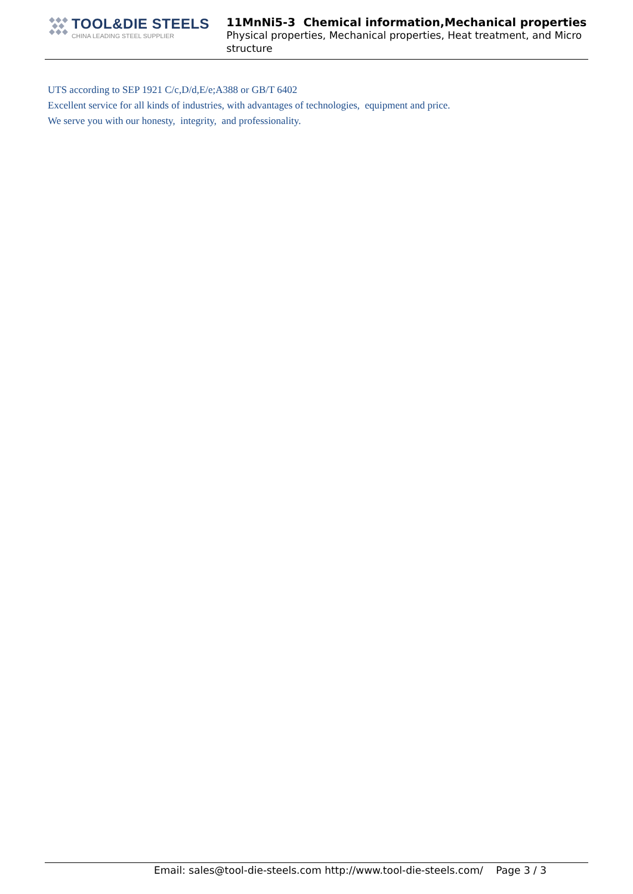TOOL&DIE STEELS
CHINA LEADING STEEL SUPPLIER
11MnNi5-3 Chemical information,Mechanical properties
Physical properties, Mechanical properties, Heat treatment, and Micro structure
UTS according to SEP 1921 C/c,D/d,E/e;A388 or GB/T 6402
Excellent service for all kinds of industries, with advantages of technologies, equipment and price.
We serve you with our honesty, integrity, and professionality.
Email: sales@tool-die-steels.com http://www.tool-die-steels.com/ Page 3 / 3